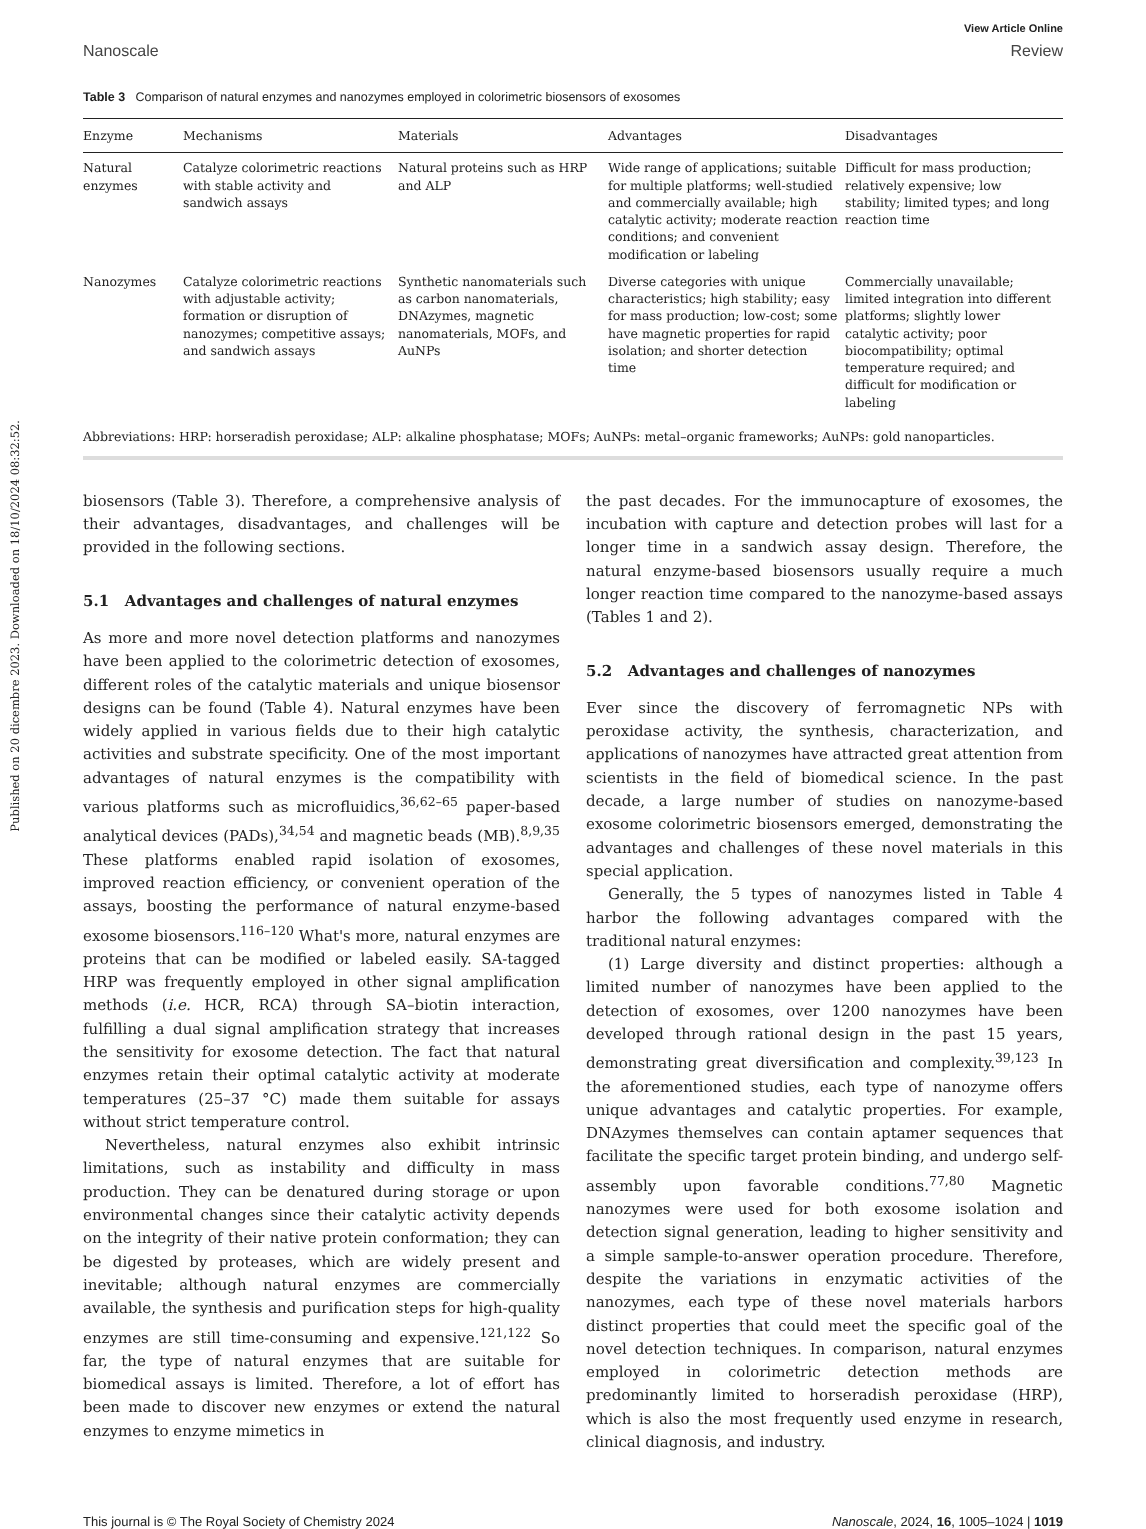Published on 20 dicembre 2023. Downloaded on 18/10/2024 08:32:52.
View Article Online
Nanoscale Review
Table 3 Comparison of natural enzymes and nanozymes employed in colorimetric biosensors of exosomes
| Enzyme | Mechanisms | Materials | Advantages | Disadvantages |
| --- | --- | --- | --- | --- |
| Natural enzymes | Catalyze colorimetric reactions with stable activity and sandwich assays | Natural proteins such as HRP and ALP | Wide range of applications; suitable for multiple platforms; well-studied and commercially available; high catalytic activity; moderate reaction conditions; and convenient modification or labeling | Difficult for mass production; relatively expensive; low stability; limited types; and long reaction time |
| Nanozymes | Catalyze colorimetric reactions with adjustable activity; formation or disruption of nanozymes; competitive assays; and sandwich assays | Synthetic nanomaterials such as carbon nanomaterials, DNAzymes, magnetic nanomaterials, MOFs, and AuNPs | Diverse categories with unique characteristics; high stability; easy for mass production; low-cost; some have magnetic properties for rapid isolation; and shorter detection time | Commercially unavailable; limited integration into different platforms; slightly lower catalytic activity; poor biocompatibility; optimal temperature required; and difficult for modification or labeling |
Abbreviations: HRP: horseradish peroxidase; ALP: alkaline phosphatase; MOFs; AuNPs: metal–organic frameworks; AuNPs: gold nanoparticles.
biosensors (Table 3). Therefore, a comprehensive analysis of their advantages, disadvantages, and challenges will be provided in the following sections.
5.1 Advantages and challenges of natural enzymes
As more and more novel detection platforms and nanozymes have been applied to the colorimetric detection of exosomes, different roles of the catalytic materials and unique biosensor designs can be found (Table 4). Natural enzymes have been widely applied in various fields due to their high catalytic activities and substrate specificity. One of the most important advantages of natural enzymes is the compatibility with various platforms such as microfluidics,<sup>36,62–65</sup> paper-based analytical devices (PADs),<sup>34,54</sup> and magnetic beads (MB).<sup>8,9,35</sup> These platforms enabled rapid isolation of exosomes, improved reaction efficiency, or convenient operation of the assays, boosting the performance of natural enzyme-based exosome biosensors.<sup>116–120</sup> What's more, natural enzymes are proteins that can be modified or labeled easily. SA-tagged HRP was frequently employed in other signal amplification methods (i.e. HCR, RCA) through SA–biotin interaction, fulfilling a dual signal amplification strategy that increases the sensitivity for exosome detection. The fact that natural enzymes retain their optimal catalytic activity at moderate temperatures (25–37 °C) made them suitable for assays without strict temperature control.
Nevertheless, natural enzymes also exhibit intrinsic limitations, such as instability and difficulty in mass production. They can be denatured during storage or upon environmental changes since their catalytic activity depends on the integrity of their native protein conformation; they can be digested by proteases, which are widely present and inevitable; although natural enzymes are commercially available, the synthesis and purification steps for high-quality enzymes are still time-consuming and expensive.<sup>121,122</sup> So far, the type of natural enzymes that are suitable for biomedical assays is limited. Therefore, a lot of effort has been made to discover new enzymes or extend the natural enzymes to enzyme mimetics in
the past decades. For the immunocapture of exosomes, the incubation with capture and detection probes will last for a longer time in a sandwich assay design. Therefore, the natural enzyme-based biosensors usually require a much longer reaction time compared to the nanozyme-based assays (Tables 1 and 2).
5.2 Advantages and challenges of nanozymes
Ever since the discovery of ferromagnetic NPs with peroxidase activity, the synthesis, characterization, and applications of nanozymes have attracted great attention from scientists in the field of biomedical science. In the past decade, a large number of studies on nanozyme-based exosome colorimetric biosensors emerged, demonstrating the advantages and challenges of these novel materials in this special application.
Generally, the 5 types of nanozymes listed in Table 4 harbor the following advantages compared with the traditional natural enzymes:
(1) Large diversity and distinct properties: although a limited number of nanozymes have been applied to the detection of exosomes, over 1200 nanozymes have been developed through rational design in the past 15 years, demonstrating great diversification and complexity.<sup>39,123</sup> In the aforementioned studies, each type of nanozyme offers unique advantages and catalytic properties. For example, DNAzymes themselves can contain aptamer sequences that facilitate the specific target protein binding, and undergo self-assembly upon favorable conditions.<sup>77,80</sup> Magnetic nanozymes were used for both exosome isolation and detection signal generation, leading to higher sensitivity and a simple sample-to-answer operation procedure. Therefore, despite the variations in enzymatic activities of the nanozymes, each type of these novel materials harbors distinct properties that could meet the specific goal of the novel detection techniques. In comparison, natural enzymes employed in colorimetric detection methods are predominantly limited to horseradish peroxidase (HRP), which is also the most frequently used enzyme in research, clinical diagnosis, and industry.
This journal is © The Royal Society of Chemistry 2024 Nanoscale, 2024, 16, 1005–1024 | 1019